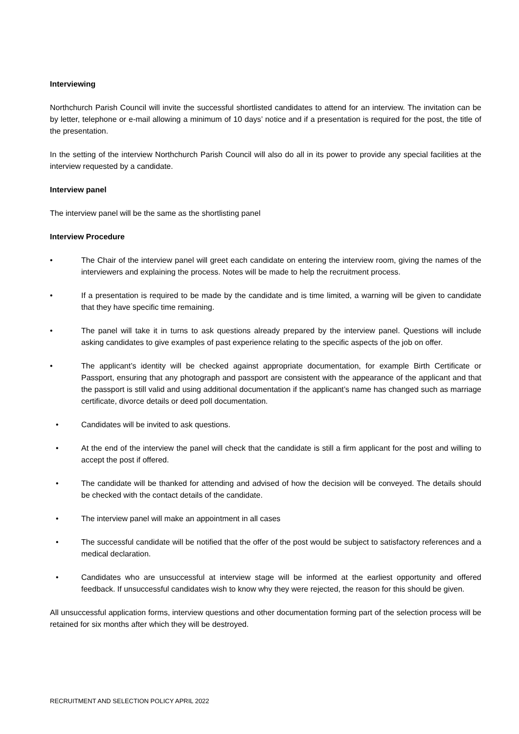Interviewing
Northchurch Parish Council will invite the successful shortlisted candidates to attend for an interview. The invitation can be by letter, telephone or e-mail allowing a minimum of 10 days’ notice and if a presentation is required for the post, the title of the presentation.
In the setting of the interview Northchurch Parish Council will also do all in its power to provide any special facilities at the interview requested by a candidate.
Interview panel
The interview panel will be the same as the shortlisting panel
Interview Procedure
• The Chair of the interview panel will greet each candidate on entering the interview room, giving the names of the interviewers and explaining the process. Notes will be made to help the recruitment process.
• If a presentation is required to be made by the candidate and is time limited, a warning will be given to candidate that they have specific time remaining.
• The panel will take it in turns to ask questions already prepared by the interview panel. Questions will include asking candidates to give examples of past experience relating to the specific aspects of the job on offer.
• The applicant’s identity will be checked against appropriate documentation, for example Birth Certificate or Passport, ensuring that any photograph and passport are consistent with the appearance of the applicant and that the passport is still valid and using additional documentation if the applicant’s name has changed such as marriage certificate, divorce details or deed poll documentation.
• Candidates will be invited to ask questions.
• At the end of the interview the panel will check that the candidate is still a firm applicant for the post and willing to accept the post if offered.
• The candidate will be thanked for attending and advised of how the decision will be conveyed. The details should be checked with the contact details of the candidate.
• The interview panel will make an appointment in all cases
• The successful candidate will be notified that the offer of the post would be subject to satisfactory references and a medical declaration.
• Candidates who are unsuccessful at interview stage will be informed at the earliest opportunity and offered feedback. If unsuccessful candidates wish to know why they were rejected, the reason for this should be given.
All unsuccessful application forms, interview questions and other documentation forming part of the selection process will be retained for six months after which they will be destroyed.
RECRUITMENT AND SELECTION POLICY APRIL 2022